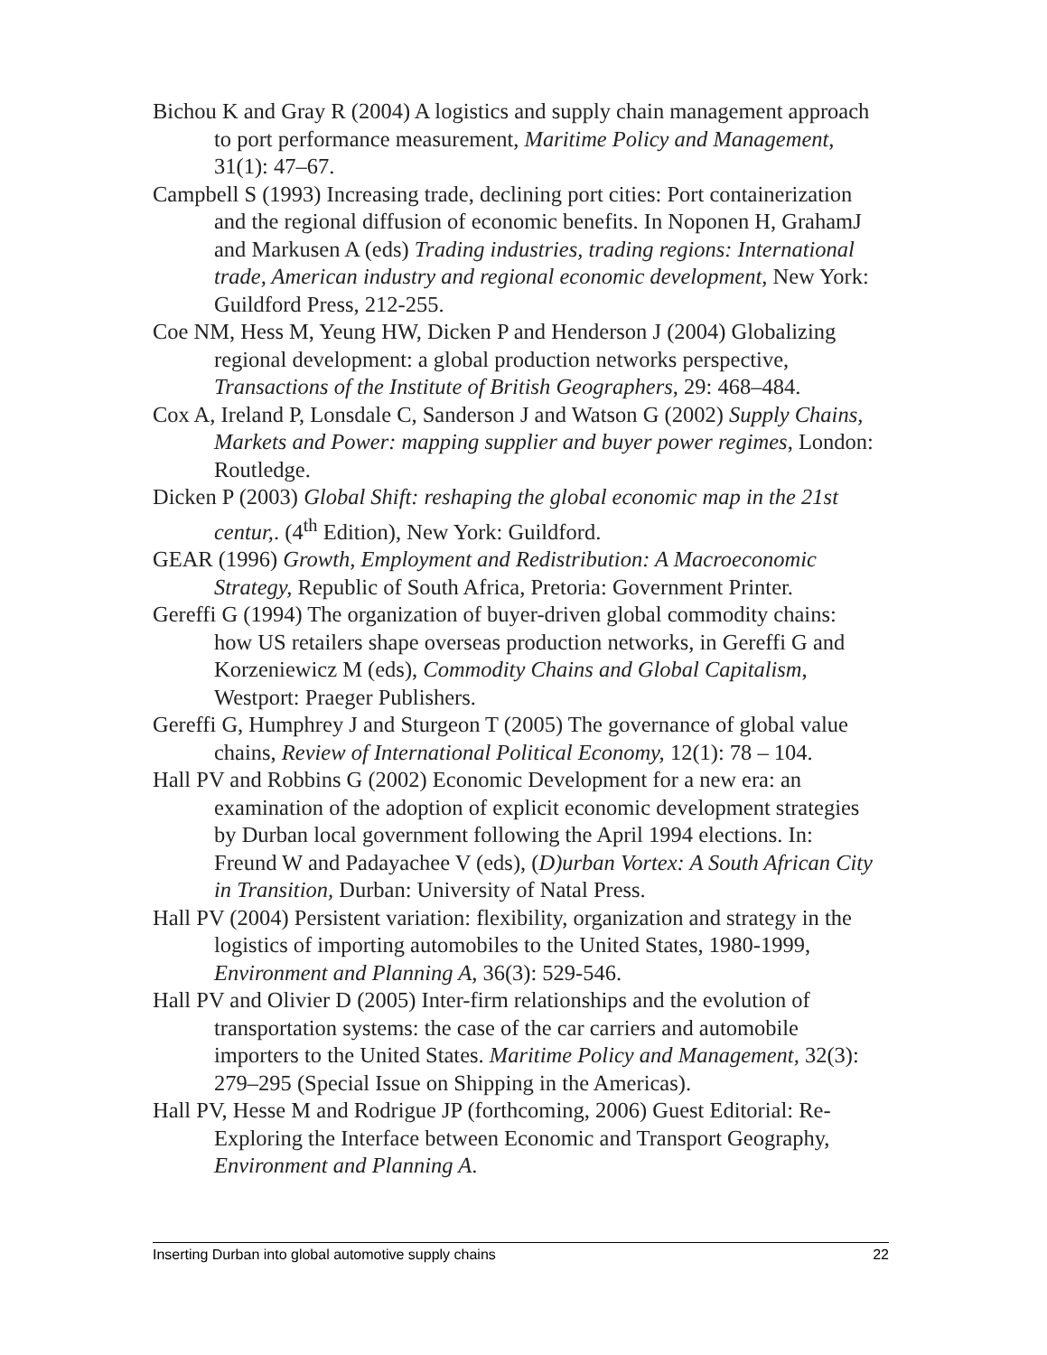Bichou K and Gray R (2004) A logistics and supply chain management approach to port performance measurement, Maritime Policy and Management, 31(1): 47–67.
Campbell S (1993) Increasing trade, declining port cities: Port containerization and the regional diffusion of economic benefits. In Noponen H, GrahamJ and Markusen A (eds) Trading industries, trading regions: International trade, American industry and regional economic development, New York: Guildford Press, 212-255.
Coe NM, Hess M, Yeung HW, Dicken P and Henderson J (2004) Globalizing regional development: a global production networks perspective, Transactions of the Institute of British Geographers, 29: 468–484.
Cox A, Ireland P, Lonsdale C, Sanderson J and Watson G (2002) Supply Chains, Markets and Power: mapping supplier and buyer power regimes, London: Routledge.
Dicken P (2003) Global Shift: reshaping the global economic map in the 21st centur,. (4<sup>th</sup> Edition), New York: Guildford.
GEAR (1996) Growth, Employment and Redistribution: A Macroeconomic Strategy, Republic of South Africa, Pretoria: Government Printer.
Gereffi G (1994) The organization of buyer-driven global commodity chains: how US retailers shape overseas production networks, in Gereffi G and Korzeniewicz M (eds), Commodity Chains and Global Capitalism, Westport: Praeger Publishers.
Gereffi G, Humphrey J and Sturgeon T (2005) The governance of global value chains, Review of International Political Economy, 12(1): 78 – 104.
Hall PV and Robbins G (2002) Economic Development for a new era: an examination of the adoption of explicit economic development strategies by Durban local government following the April 1994 elections. In: Freund W and Padayachee V (eds), (D)urban Vortex: A South African City in Transition, Durban: University of Natal Press.
Hall PV (2004) Persistent variation: flexibility, organization and strategy in the logistics of importing automobiles to the United States, 1980-1999, Environment and Planning A, 36(3): 529-546.
Hall PV and Olivier D (2005) Inter-firm relationships and the evolution of transportation systems: the case of the car carriers and automobile importers to the United States. Maritime Policy and Management, 32(3): 279–295 (Special Issue on Shipping in the Americas).
Hall PV, Hesse M and Rodrigue JP (forthcoming, 2006) Guest Editorial: Re-Exploring the Interface between Economic and Transport Geography, Environment and Planning A.
Inserting Durban into global automotive supply chains 22